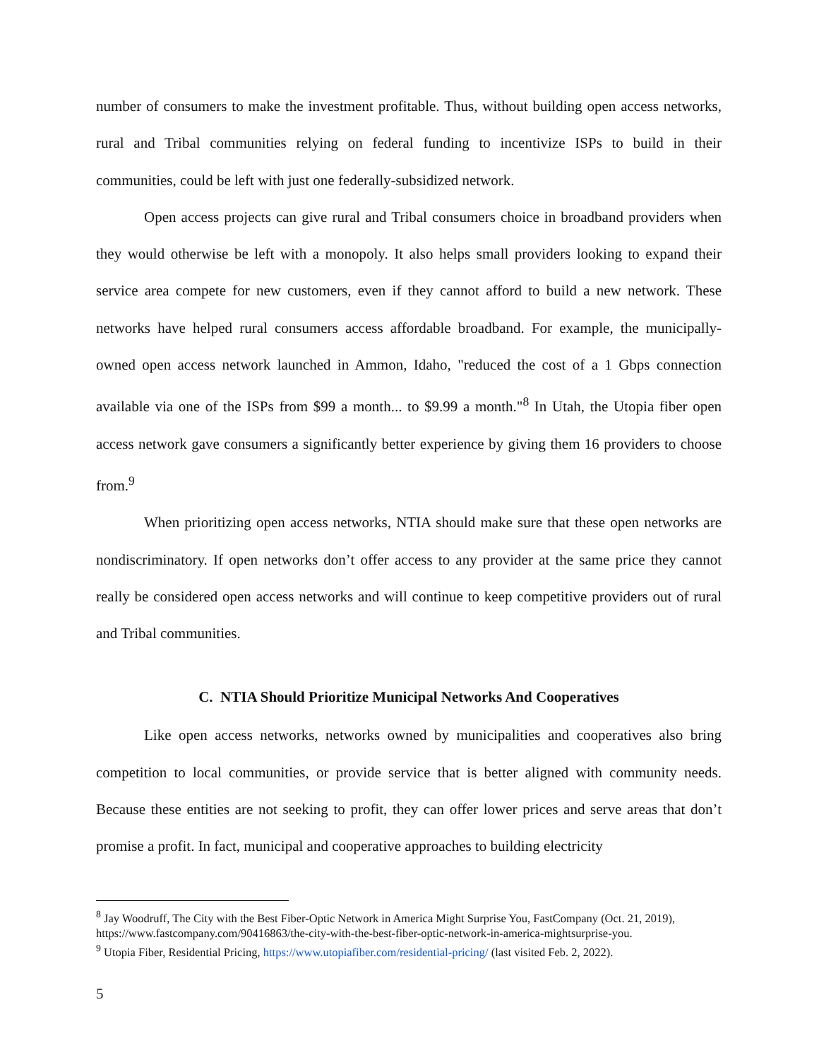number of consumers to make the investment profitable. Thus, without building open access networks, rural and Tribal communities relying on federal funding to incentivize ISPs to build in their communities, could be left with just one federally-subsidized network.
Open access projects can give rural and Tribal consumers choice in broadband providers when they would otherwise be left with a monopoly. It also helps small providers looking to expand their service area compete for new customers, even if they cannot afford to build a new network. These networks have helped rural consumers access affordable broadband. For example, the municipally-owned open access network launched in Ammon, Idaho, "reduced the cost of a 1 Gbps connection available via one of the ISPs from $99 a month... to $9.99 a month."<sup>8</sup> In Utah, the Utopia fiber open access network gave consumers a significantly better experience by giving them 16 providers to choose from.<sup>9</sup>
When prioritizing open access networks, NTIA should make sure that these open networks are nondiscriminatory. If open networks don’t offer access to any provider at the same price they cannot really be considered open access networks and will continue to keep competitive providers out of rural and Tribal communities.
C. NTIA Should Prioritize Municipal Networks And Cooperatives
Like open access networks, networks owned by municipalities and cooperatives also bring competition to local communities, or provide service that is better aligned with community needs. Because these entities are not seeking to profit, they can offer lower prices and serve areas that don’t promise a profit. In fact, municipal and cooperative approaches to building electricity
<sup>8</sup> Jay Woodruff, The City with the Best Fiber-Optic Network in America Might Surprise You, FastCompany (Oct. 21, 2019),
https://www.fastcompany.com/90416863/the-city-with-the-best-fiber-optic-network-in-america-mightsurprise-you.
<sup>9</sup> Utopia Fiber, Residential Pricing, https://www.utopiafiber.com/residential-pricing/ (last visited Feb. 2, 2022).
5